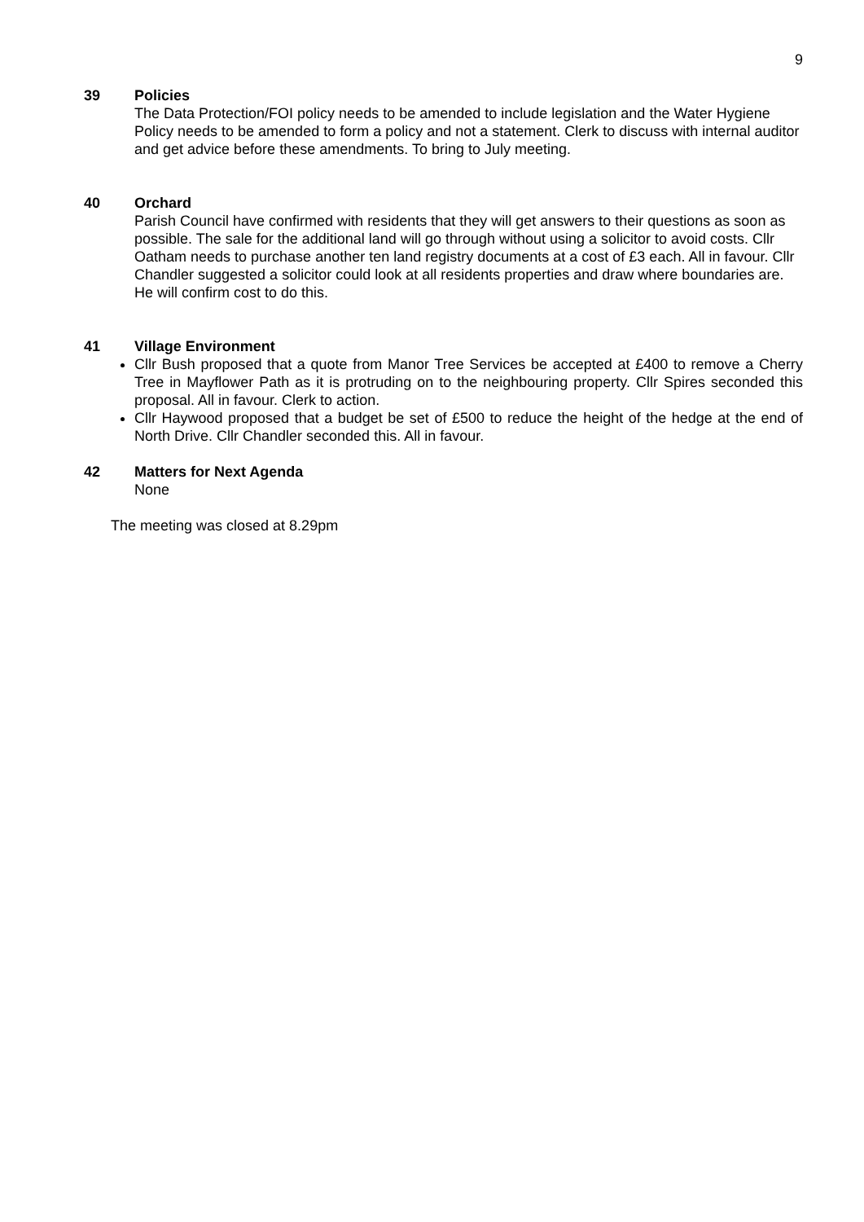9
39 Policies
The Data Protection/FOI policy needs to be amended to include legislation and the Water Hygiene Policy needs to be amended to form a policy and not a statement. Clerk to discuss with internal auditor and get advice before these amendments. To bring to July meeting.
40 Orchard
Parish Council have confirmed with residents that they will get answers to their questions as soon as possible. The sale for the additional land will go through without using a solicitor to avoid costs. Cllr Oatham needs to purchase another ten land registry documents at a cost of £3 each. All in favour. Cllr Chandler suggested a solicitor could look at all residents properties and draw where boundaries are. He will confirm cost to do this.
41 Village Environment
Cllr Bush proposed that a quote from Manor Tree Services be accepted at £400 to remove a Cherry Tree in Mayflower Path as it is protruding on to the neighbouring property. Cllr Spires seconded this proposal. All in favour. Clerk to action.
Cllr Haywood proposed that a budget be set of £500 to reduce the height of the hedge at the end of North Drive. Cllr Chandler seconded this. All in favour.
42 Matters for Next Agenda
None
The meeting was closed at 8.29pm